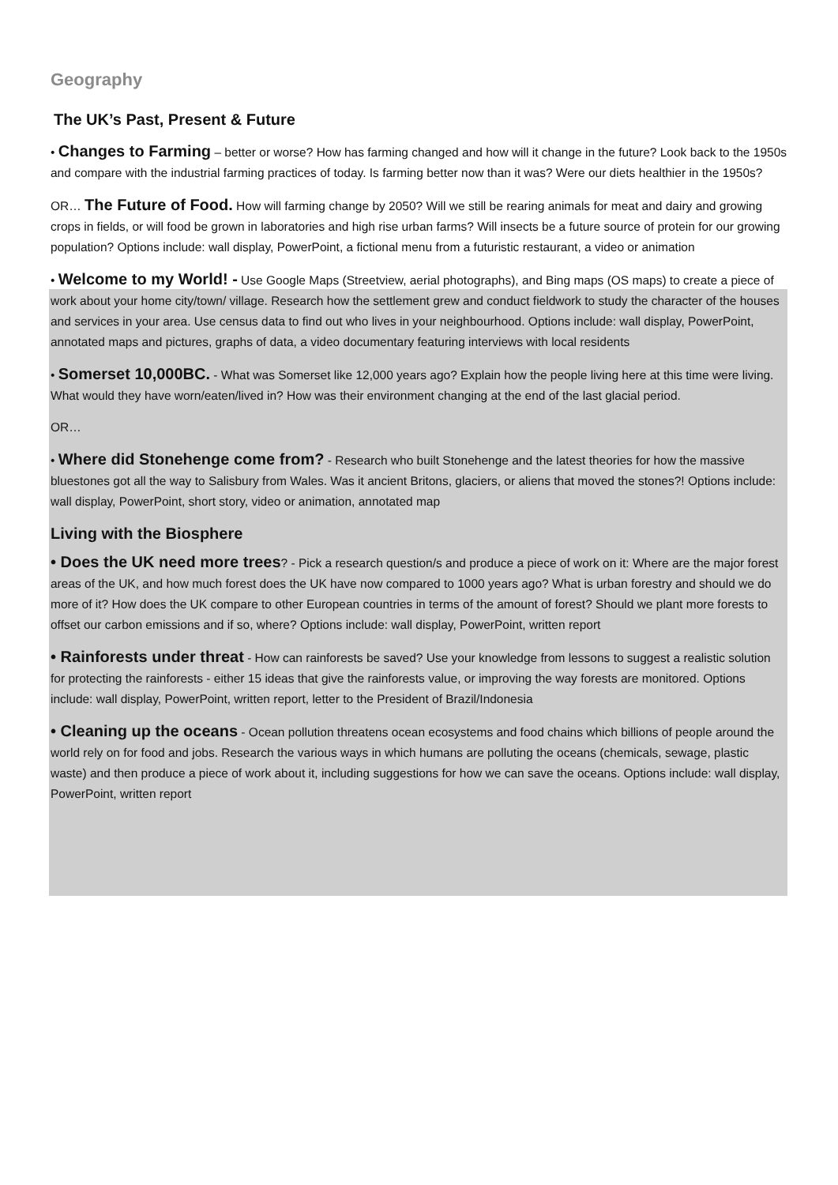Geography
The UK’s Past, Present & Future
• Changes to Farming – better or worse? How has farming changed and how will it change in the future? Look back to the 1950s and compare with the industrial farming practices of today. Is farming better now than it was? Were our diets healthier in the 1950s?
OR… The Future of Food. How will farming change by 2050? Will we still be rearing animals for meat and dairy and growing crops in fields, or will food be grown in laboratories and high rise urban farms? Will insects be a future source of protein for our growing population? Options include: wall display, PowerPoint, a fictional menu from a futuristic restaurant, a video or animation
• Welcome to my World! - Use Google Maps (Streetview, aerial photographs), and Bing maps (OS maps) to create a piece of work about your home city/town/ village. Research how the settlement grew and conduct fieldwork to study the character of the houses and services in your area. Use census data to find out who lives in your neighbourhood. Options include: wall display, PowerPoint, annotated maps and pictures, graphs of data, a video documentary featuring interviews with local residents
• Somerset 10,000BC. - What was Somerset like 12,000 years ago? Explain how the people living here at this time were living. What would they have worn/eaten/lived in? How was their environment changing at the end of the last glacial period.
OR…
• Where did Stonehenge come from? - Research who built Stonehenge and the latest theories for how the massive bluestones got all the way to Salisbury from Wales. Was it ancient Britons, glaciers, or aliens that moved the stones?! Options include: wall display, PowerPoint, short story, video or animation, annotated map
Living with the Biosphere
• Does the UK need more trees? - Pick a research question/s and produce a piece of work on it: Where are the major forest areas of the UK, and how much forest does the UK have now compared to 1000 years ago? What is urban forestry and should we do more of it? How does the UK compare to other European countries in terms of the amount of forest? Should we plant more forests to offset our carbon emissions and if so, where? Options include: wall display, PowerPoint, written report
• Rainforests under threat - How can rainforests be saved? Use your knowledge from lessons to suggest a realistic solution for protecting the rainforests - either 15 ideas that give the rainforests value, or improving the way forests are monitored. Options include: wall display, PowerPoint, written report, letter to the President of Brazil/Indonesia
• Cleaning up the oceans - Ocean pollution threatens ocean ecosystems and food chains which billions of people around the world rely on for food and jobs. Research the various ways in which humans are polluting the oceans (chemicals, sewage, plastic waste) and then produce a piece of work about it, including suggestions for how we can save the oceans. Options include: wall display, PowerPoint, written report